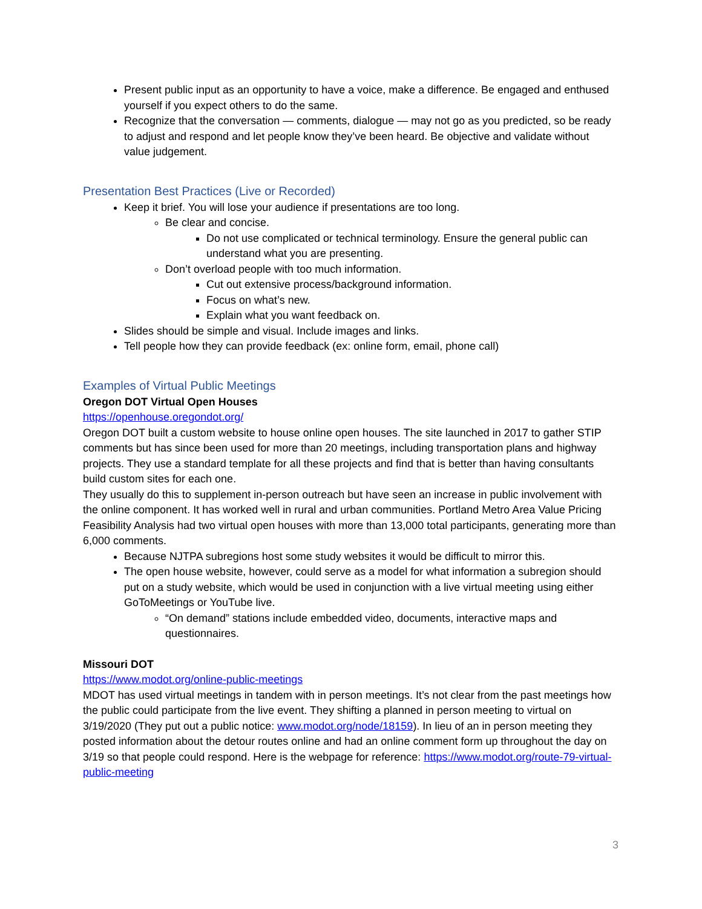Present public input as an opportunity to have a voice, make a difference. Be engaged and enthused yourself if you expect others to do the same.
Recognize that the conversation — comments, dialogue — may not go as you predicted, so be ready to adjust and respond and let people know they’ve been heard. Be objective and validate without value judgement.
Presentation Best Practices (Live or Recorded)
Keep it brief. You will lose your audience if presentations are too long.
Be clear and concise.
Do not use complicated or technical terminology. Ensure the general public can understand what you are presenting.
Don’t overload people with too much information.
Cut out extensive process/background information.
Focus on what’s new.
Explain what you want feedback on.
Slides should be simple and visual. Include images and links.
Tell people how they can provide feedback (ex: online form, email, phone call)
Examples of Virtual Public Meetings
Oregon DOT Virtual Open Houses
https://openhouse.oregondot.org/
Oregon DOT built a custom website to house online open houses. The site launched in 2017 to gather STIP comments but has since been used for more than 20 meetings, including transportation plans and highway projects. They use a standard template for all these projects and find that is better than having consultants build custom sites for each one.
They usually do this to supplement in-person outreach but have seen an increase in public involvement with the online component. It has worked well in rural and urban communities. Portland Metro Area Value Pricing Feasibility Analysis had two virtual open houses with more than 13,000 total participants, generating more than 6,000 comments.
Because NJTPA subregions host some study websites it would be difficult to mirror this.
The open house website, however, could serve as a model for what information a subregion should put on a study website, which would be used in conjunction with a live virtual meeting using either GoToMeetings or YouTube live.
“On demand” stations include embedded video, documents, interactive maps and questionnaires.
Missouri DOT
https://www.modot.org/online-public-meetings
MDOT has used virtual meetings in tandem with in person meetings. It’s not clear from the past meetings how the public could participate from the live event. They shifting a planned in person meeting to virtual on 3/19/2020 (They put out a public notice: www.modot.org/node/18159). In lieu of an in person meeting they posted information about the detour routes online and had an online comment form up throughout the day on 3/19 so that people could respond. Here is the webpage for reference: https://www.modot.org/route-79-virtual-public-meeting
3